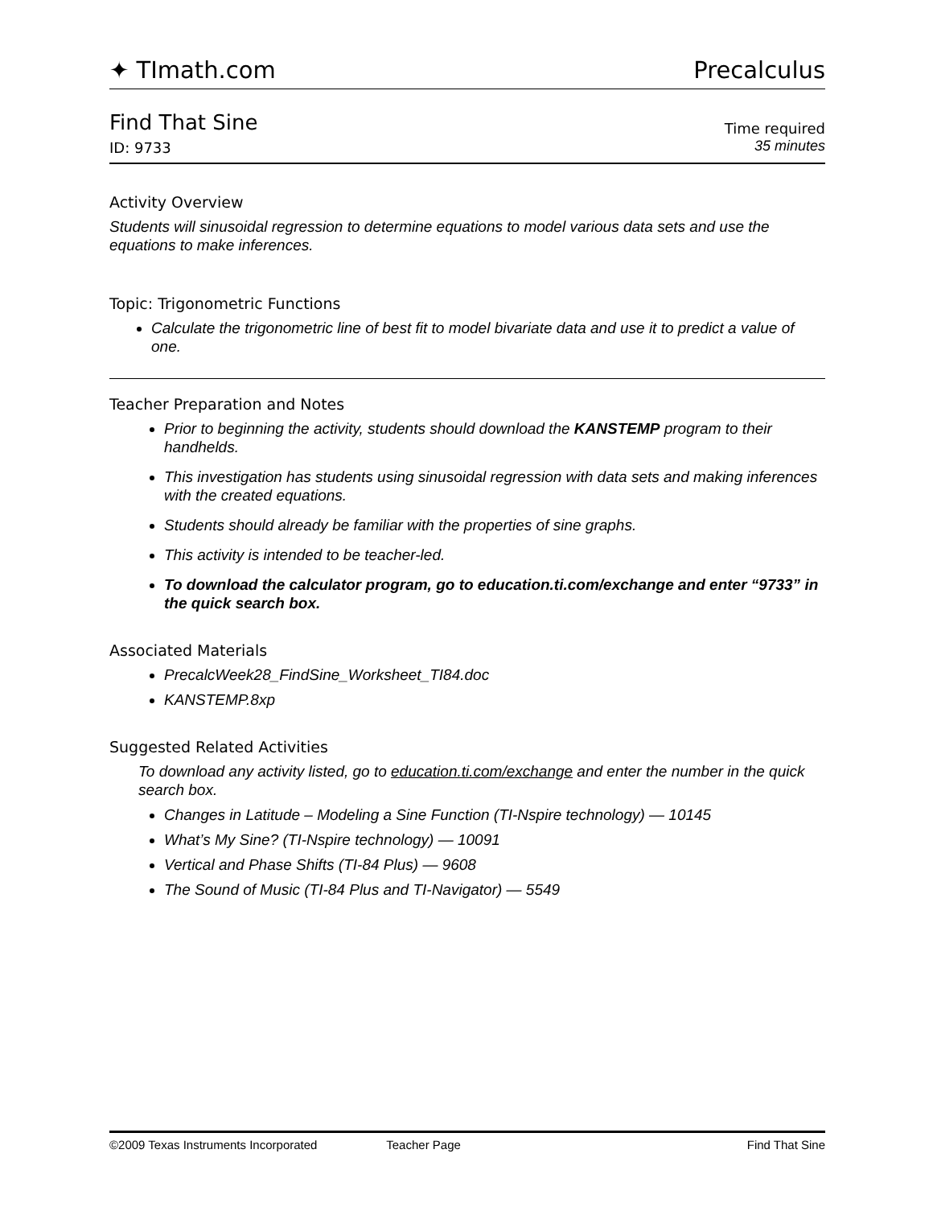✦ TImath.com Precalculus
Find That Sine
ID: 9733
Time required
35 minutes
Activity Overview
Students will sinusoidal regression to determine equations to model various data sets and use the equations to make inferences.
Topic: Trigonometric Functions
Calculate the trigonometric line of best fit to model bivariate data and use it to predict a value of one.
Teacher Preparation and Notes
Prior to beginning the activity, students should download the KANSTEMP program to their handhelds.
This investigation has students using sinusoidal regression with data sets and making inferences with the created equations.
Students should already be familiar with the properties of sine graphs.
This activity is intended to be teacher-led.
To download the calculator program, go to education.ti.com/exchange and enter “9733” in the quick search box.
Associated Materials
PrecalcWeek28_FindSine_Worksheet_TI84.doc
KANSTEMP.8xp
Suggested Related Activities
To download any activity listed, go to education.ti.com/exchange and enter the number in the quick search box.
Changes in Latitude – Modeling a Sine Function (TI-Nspire technology) — 10145
What’s My Sine? (TI-Nspire technology) — 10091
Vertical and Phase Shifts (TI-84 Plus) — 9608
The Sound of Music (TI-84 Plus and TI-Navigator) — 5549
©2009 Texas Instruments Incorporated Teacher Page Find That Sine